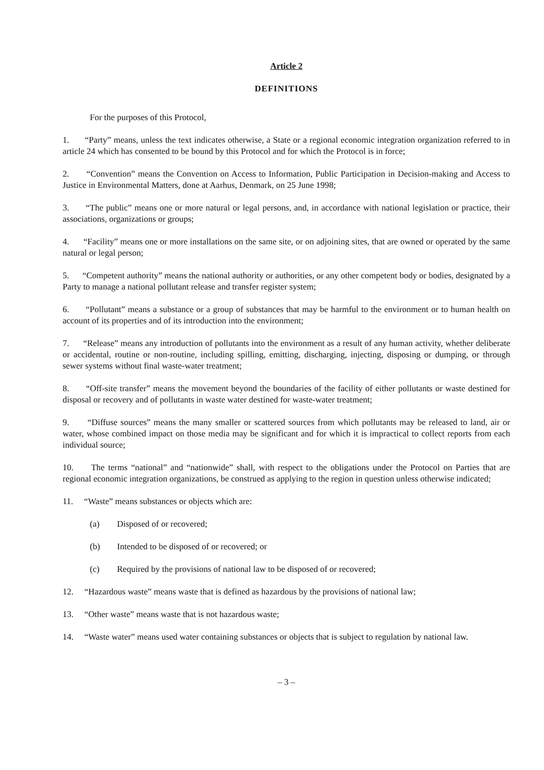Article 2
DEFINITIONS
For the purposes of this Protocol,
1. “Party” means, unless the text indicates otherwise, a State or a regional economic integration organization referred to in article 24 which has consented to be bound by this Protocol and for which the Protocol is in force;
2. “Convention” means the Convention on Access to Information, Public Participation in Decision-making and Access to Justice in Environmental Matters, done at Aarhus, Denmark, on 25 June 1998;
3. “The public” means one or more natural or legal persons, and, in accordance with national legislation or practice, their associations, organizations or groups;
4. “Facility” means one or more installations on the same site, or on adjoining sites, that are owned or operated by the same natural or legal person;
5. “Competent authority” means the national authority or authorities, or any other competent body or bodies, designated by a Party to manage a national pollutant release and transfer register system;
6. “Pollutant” means a substance or a group of substances that may be harmful to the environment or to human health on account of its properties and of its introduction into the environment;
7. “Release” means any introduction of pollutants into the environment as a result of any human activity, whether deliberate or accidental, routine or non-routine, including spilling, emitting, discharging, injecting, disposing or dumping, or through sewer systems without final waste-water treatment;
8. “Off-site transfer” means the movement beyond the boundaries of the facility of either pollutants or waste destined for disposal or recovery and of pollutants in waste water destined for waste-water treatment;
9. “Diffuse sources” means the many smaller or scattered sources from which pollutants may be released to land, air or water, whose combined impact on those media may be significant and for which it is impractical to collect reports from each individual source;
10. The terms “national” and “nationwide” shall, with respect to the obligations under the Protocol on Parties that are regional economic integration organizations, be construed as applying to the region in question unless otherwise indicated;
11. “Waste” means substances or objects which are:
(a) Disposed of or recovered;
(b) Intended to be disposed of or recovered; or
(c) Required by the provisions of national law to be disposed of or recovered;
12. “Hazardous waste” means waste that is defined as hazardous by the provisions of national law;
13. “Other waste” means waste that is not hazardous waste;
14. “Waste water” means used water containing substances or objects that is subject to regulation by national law.
– 3 –